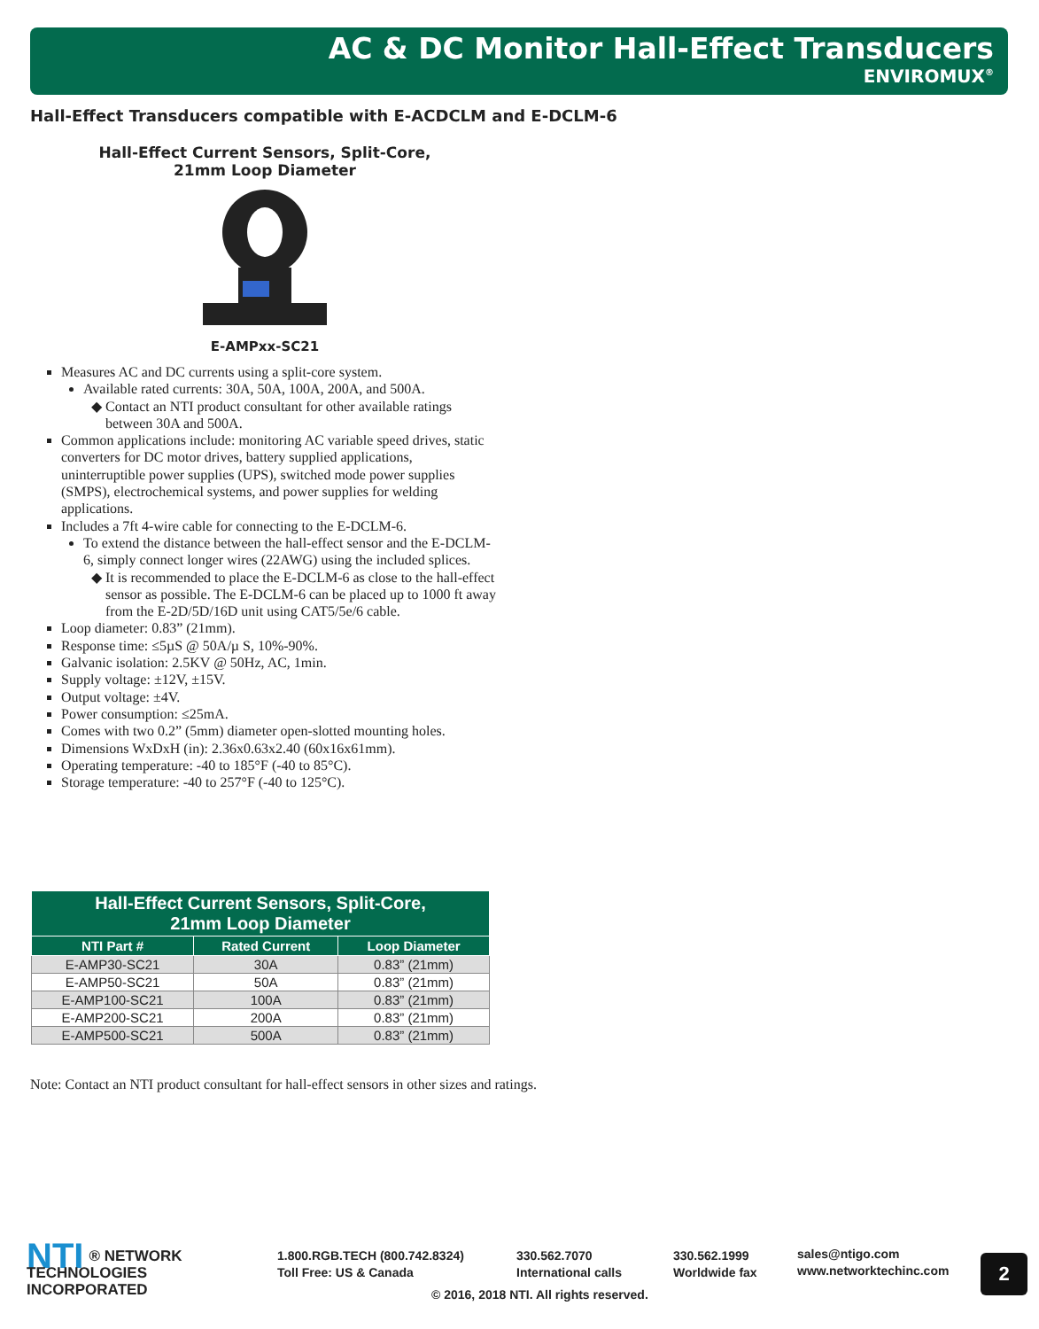AC & DC Monitor Hall-Effect Transducers
ENVIROMUX<sup>®</sup>
Hall-Effect Transducers compatible with E-ACDCLM and E-DCLM-6
Hall-Effect Current Sensors, Split-Core,
21mm Loop Diameter
E-AMPxx-SC21
Measures AC and DC currents using a split-core system.
Available rated currents: 30A, 50A, 100A, 200A, and 500A.
Contact an NTI product consultant for other available ratings between 30A and 500A.
Common applications include: monitoring AC variable speed drives, static converters for DC motor drives, battery supplied applications, uninterruptible power supplies (UPS), switched mode power supplies (SMPS), electrochemical systems, and power supplies for welding applications.
Includes a 7ft 4-wire cable for connecting to the E-DCLM-6.
To extend the distance between the hall-effect sensor and the E-DCLM-6, simply connect longer wires (22AWG) using the included splices.
It is recommended to place the E-DCLM-6 as close to the hall-effect sensor as possible. The E-DCLM-6 can be placed up to 1000 ft away from the E-2D/5D/16D unit using CAT5/5e/6 cable.
Loop diameter: 0.83” (21mm).
Response time: ≤5µS @ 50A/µ S, 10%-90%.
Galvanic isolation: 2.5KV @ 50Hz, AC, 1min.
Supply voltage: ±12V, ±15V.
Output voltage: ±4V.
Power consumption: ≤25mA.
Comes with two 0.2” (5mm) diameter open-slotted mounting holes.
Dimensions WxDxH (in): 2.36x0.63x2.40 (60x16x61mm).
Operating temperature: -40 to 185°F (-40 to 85°C).
Storage temperature: -40 to 257°F (-40 to 125°C).
| Hall-Effect Current Sensors, Split-Core, 21mm Loop Diameter | | |
| --- | --- | --- |
| NTI Part # | Rated Current | Loop Diameter |
| E-AMP30-SC21 | 30A | 0.83” (21mm) |
| E-AMP50-SC21 | 50A | 0.83” (21mm) |
| E-AMP100-SC21 | 100A | 0.83” (21mm) |
| E-AMP200-SC21 | 200A | 0.83” (21mm) |
| E-AMP500-SC21 | 500A | 0.83” (21mm) |
Note: Contact an NTI product consultant for hall-effect sensors in other sizes and ratings.
NTI ® NETWORK
TECHNOLOGIES
INCORPORATED
1.800.RGB.TECH (800.742.8324)
Toll Free: US & Canada
330.562.7070
International calls
330.562.1999
Worldwide fax
sales@ntigo.com
www.networktechinc.com
2
© 2016, 2018 NTI. All rights reserved.